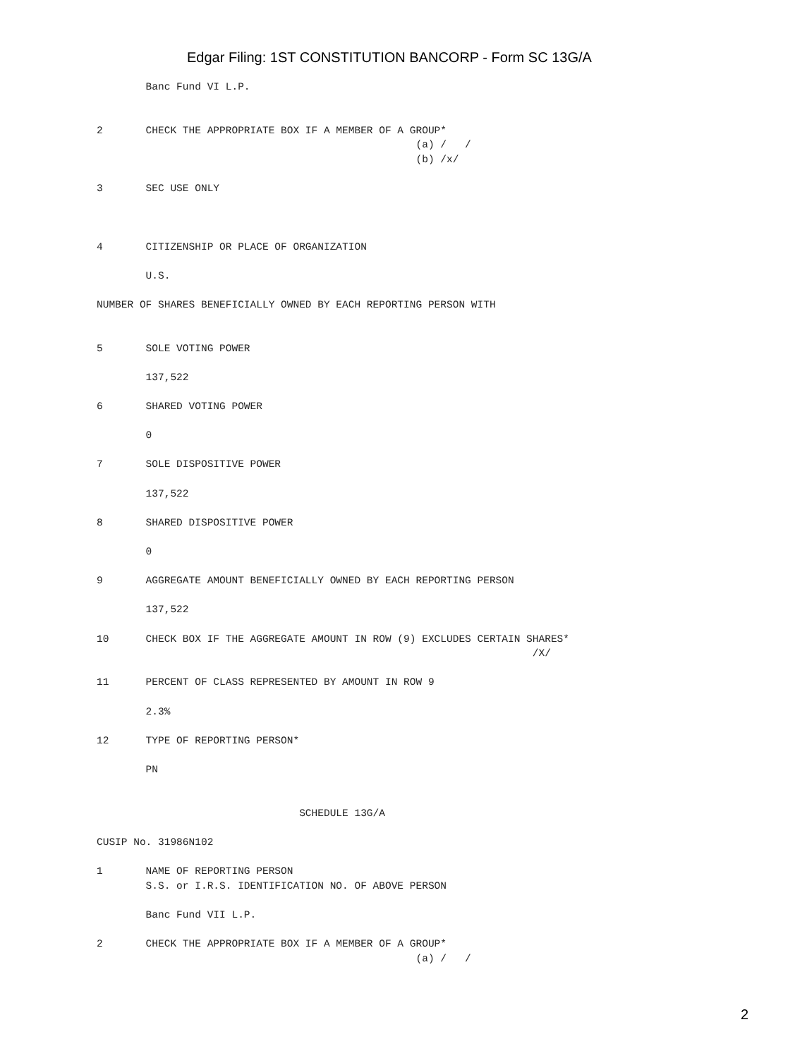Edgar Filing: 1ST CONSTITUTION BANCORP - Form SC 13G/A
        Banc Fund VI L.P.


2       CHECK THE APPROPRIATE BOX IF A MEMBER OF A GROUP*
                                                    (a) /   /
                                                    (b) /x/

3       SEC USE ONLY



4       CITIZENSHIP OR PLACE OF ORGANIZATION

        U.S.

NUMBER OF SHARES BENEFICIALLY OWNED BY EACH REPORTING PERSON WITH


5       SOLE VOTING POWER

        137,522

6       SHARED VOTING POWER

        0

7       SOLE DISPOSITIVE POWER

        137,522

8       SHARED DISPOSITIVE POWER

        0

9       AGGREGATE AMOUNT BENEFICIALLY OWNED BY EACH REPORTING PERSON

        137,522

10      CHECK BOX IF THE AGGREGATE AMOUNT IN ROW (9) EXCLUDES CERTAIN SHARES*
                                                                       /X/

11      PERCENT OF CLASS REPRESENTED BY AMOUNT IN ROW 9

        2.3%

12      TYPE OF REPORTING PERSON*

        PN


                                 SCHEDULE 13G/A

CUSIP No. 31986N102

1       NAME OF REPORTING PERSON
        S.S. or I.R.S. IDENTIFICATION NO. OF ABOVE PERSON

        Banc Fund VII L.P.

2       CHECK THE APPROPRIATE BOX IF A MEMBER OF A GROUP*
                                                    (a) /   /
2